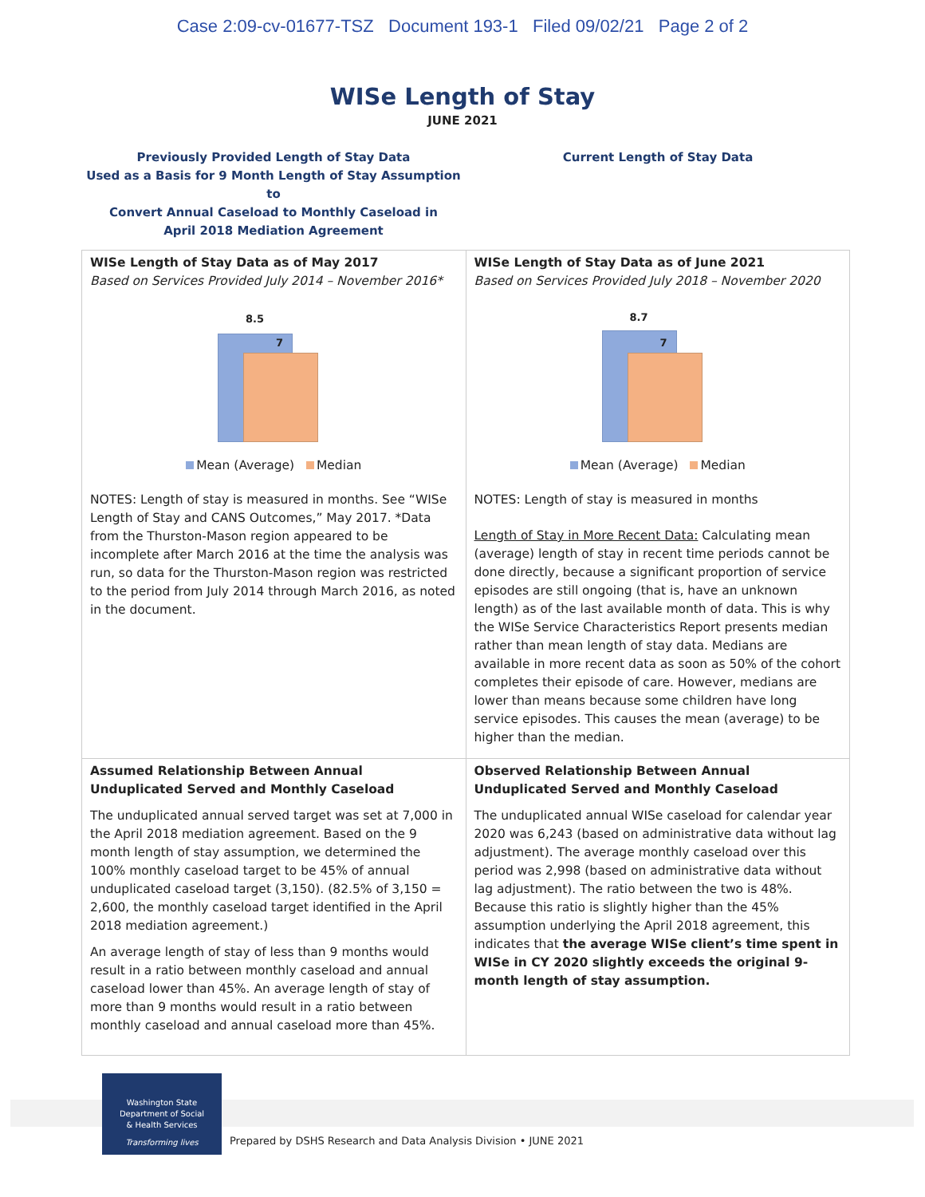Case 2:09-cv-01677-TSZ Document 193-1 Filed 09/02/21 Page 2 of 2
WISe Length of Stay
JUNE 2021
Previously Provided Length of Stay Data
Used as a Basis for 9 Month Length of Stay Assumption to
Convert Annual Caseload to Monthly Caseload in
April 2018 Mediation Agreement
Current Length of Stay Data
| WISe Length of Stay Data as of May 2017 Based on Services Provided July 2014 – November 2016* 8.5 7 Mean (Average) Median NOTES: Length of stay is measured in months. See “WISe Length of Stay and CANS Outcomes,” May 2017. *Data from the Thurston-Mason region appeared to be incomplete after March 2016 at the time the analysis was run, so data for the Thurston-Mason region was restricted to the period from July 2014 through March 2016, as noted in the document. | WISe Length of Stay Data as of June 2021 Based on Services Provided July 2018 – November 2020 8.7 7 Mean (Average) Median NOTES: Length of stay is measured in months Length of Stay in More Recent Data: Calculating mean (average) length of stay in recent time periods cannot be done directly, because a significant proportion of service episodes are still ongoing (that is, have an unknown length) as of the last available month of data. This is why the WISe Service Characteristics Report presents median rather than mean length of stay data. Medians are available in more recent data as soon as 50% of the cohort completes their episode of care. However, medians are lower than means because some children have long service episodes. This causes the mean (average) to be higher than the median. |
| Assumed Relationship Between Annual Unduplicated Served and Monthly Caseload The unduplicated annual served target was set at 7,000 in the April 2018 mediation agreement. Based on the 9 month length of stay assumption, we determined the 100% monthly caseload target to be 45% of annual unduplicated caseload target (3,150). (82.5% of 3,150 = 2,600, the monthly caseload target identified in the April 2018 mediation agreement.) An average length of stay of less than 9 months would result in a ratio between monthly caseload and annual caseload lower than 45%. An average length of stay of more than 9 months would result in a ratio between monthly caseload and annual caseload more than 45%. | Observed Relationship Between Annual Unduplicated Served and Monthly Caseload The unduplicated annual WISe caseload for calendar year 2020 was 6,243 (based on administrative data without lag adjustment). The average monthly caseload over this period was 2,998 (based on administrative data without lag adjustment). The ratio between the two is 48%. Because this ratio is slightly higher than the 45% assumption underlying the April 2018 agreement, this indicates that the average WISe client’s time spent in WISe in CY 2020 slightly exceeds the original 9-month length of stay assumption. |
Washington State
Department of Social
& Health Services
Transforming lives
Prepared by DSHS Research and Data Analysis Division • JUNE 2021